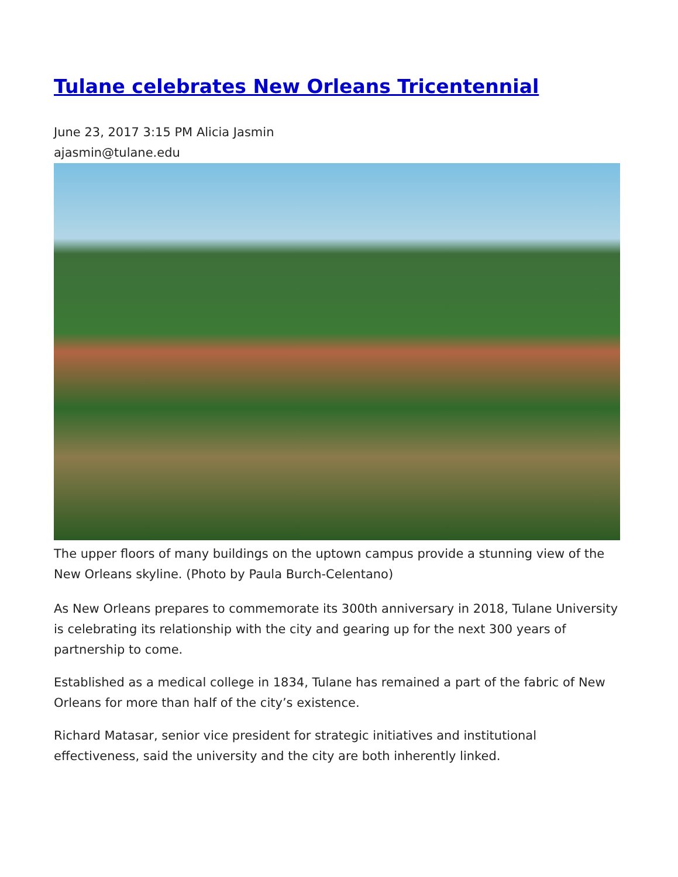Tulane celebrates New Orleans Tricentennial
June 23, 2017 3:15 PM Alicia Jasmin
ajasmin@tulane.edu
The upper floors of many buildings on the uptown campus provide a stunning view of the New Orleans skyline. (Photo by Paula Burch-Celentano)
As New Orleans prepares to commemorate its 300th anniversary in 2018, Tulane University is celebrating its relationship with the city and gearing up for the next 300 years of partnership to come.
Established as a medical college in 1834, Tulane has remained a part of the fabric of New Orleans for more than half of the city’s existence.
Richard Matasar, senior vice president for strategic initiatives and institutional effectiveness, said the university and the city are both inherently linked.